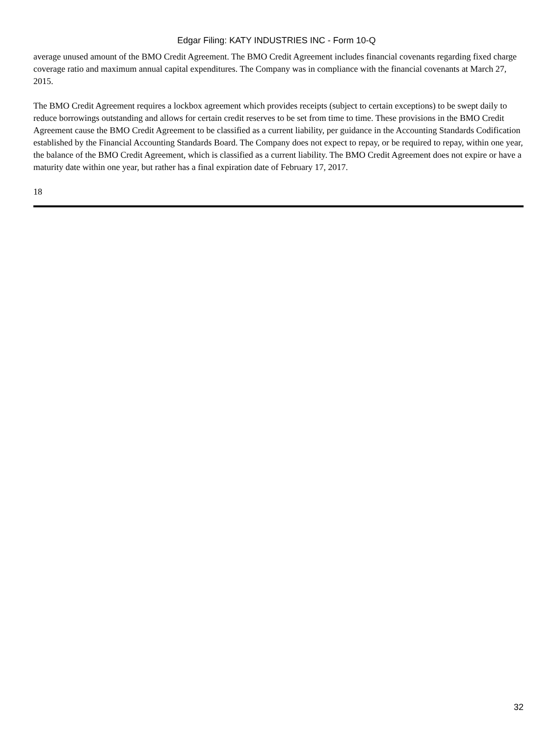Edgar Filing: KATY INDUSTRIES INC - Form 10-Q
average unused amount of the BMO Credit Agreement. The BMO Credit Agreement includes financial covenants regarding fixed charge coverage ratio and maximum annual capital expenditures. The Company was in compliance with the financial covenants at March 27, 2015.
The BMO Credit Agreement requires a lockbox agreement which provides receipts (subject to certain exceptions) to be swept daily to reduce borrowings outstanding and allows for certain credit reserves to be set from time to time. These provisions in the BMO Credit Agreement cause the BMO Credit Agreement to be classified as a current liability, per guidance in the Accounting Standards Codification established by the Financial Accounting Standards Board. The Company does not expect to repay, or be required to repay, within one year, the balance of the BMO Credit Agreement, which is classified as a current liability. The BMO Credit Agreement does not expire or have a maturity date within one year, but rather has a final expiration date of February 17, 2017.
18
32